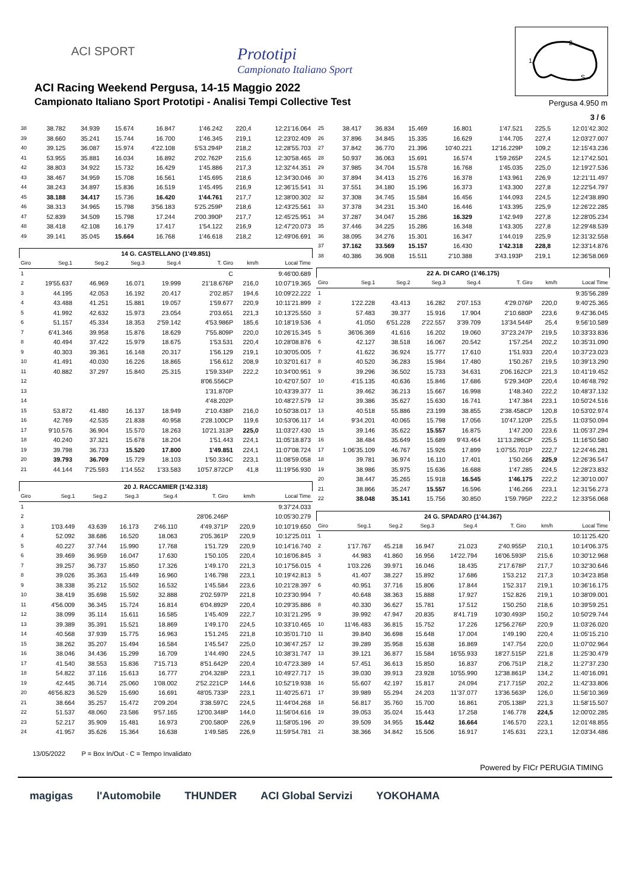ACI SPORT
Prototipi
Campionato Italiano Sport
2
1
S
ACI Racing Weekend Pergusa, 14-15 Maggio 2022
Campionato Italiano Sport Prototipi - Analisi Tempi Collective Test
Pergusa 4.950 m
3 / 6
| 38 | 38.782 | 34.939 | 15.674 | 16.847 | 1'46.242 | 220,4 | 12:21'16.064 |
| 39 | 38.660 | 35.241 | 15.744 | 16.700 | 1'46.345 | 219,1 | 12:23'02.409 |
| 40 | 39.125 | 36.087 | 15.974 | 4'22.108 | 5'53.294P | 218,2 | 12:28'55.703 |
| 41 | 53.955 | 35.881 | 16.034 | 16.892 | 2'02.762P | 215,6 | 12:30'58.465 |
| 42 | 38.803 | 34.922 | 15.732 | 16.429 | 1'45.886 | 217,3 | 12:32'44.351 |
| 43 | 38.467 | 34.959 | 15.708 | 16.561 | 1'45.695 | 218,6 | 12:34'30.046 |
| 44 | 38.243 | 34.897 | 15.836 | 16.519 | 1'45.495 | 216,9 | 12:36'15.541 |
| 45 | 38.188 | 34.417 | 15.736 | 16.420 | 1'44.761 | 217,7 | 12:38'00.302 |
| 46 | 38.313 | 34.965 | 15.798 | 3'56.183 | 5'25.259P | 218,6 | 12:43'25.561 |
| 47 | 52.839 | 34.509 | 15.798 | 17.244 | 2'00.390P | 217,7 | 12:45'25.951 |
| 48 | 38.418 | 42.108 | 16.179 | 17.417 | 1'54.122 | 216,9 | 12:47'20.073 |
| 49 | 39.141 | 35.045 | 15.664 | 16.768 | 1'46.618 | 218,2 | 12:49'06.691 |
14 G. CASTELLANO (1'49.851)
| Giro | Seg.1 | Seg.2 | Seg.3 | Seg.4 | T. Giro | km/h | Local Time |
| --- | --- | --- | --- | --- | --- | --- | --- |
| 1 | | | | | C | | 9:46'00.689 |
| 2 | 19'55.637 | 46.969 | 16.071 | 19.999 | 21'18.676P | 216,0 | 10:07'19.365 |
| 3 | 44.195 | 42.053 | 16.192 | 20.417 | 2'02.857 | 194,6 | 10:09'22.222 |
| 4 | 43.488 | 41.251 | 15.881 | 19.057 | 1'59.677 | 220,9 | 10:11'21.899 |
| 5 | 41.992 | 42.632 | 15.973 | 23.054 | 2'03.651 | 221,3 | 10:13'25.550 |
| 6 | 51.157 | 45.334 | 18.353 | 2'59.142 | 4'53.986P | 185,6 | 10:18'19.536 |
| 7 | 6'41.346 | 39.958 | 15.876 | 18.629 | 7'55.809P | 220,0 | 10:26'15.345 |
| 8 | 40.494 | 37.422 | 15.979 | 18.675 | 1'53.531 | 220,4 | 10:28'08.876 |
| 9 | 40.303 | 39.361 | 16.148 | 20.317 | 1'56.129 | 219,1 | 10:30'05.005 |
| 10 | 41.491 | 40.030 | 16.226 | 18.865 | 1'56.612 | 208,9 | 10:32'01.617 |
| 11 | 40.882 | 37.297 | 15.840 | 25.315 | 1'59.334P | 222,2 | 10:34'00.951 |
| 12 | | | | | 8'06.556CP | | 10:42'07.507 |
| 13 | | | | | 1'31.870P | | 10:43'39.377 |
| 14 | | | | | 4'48.202P | | 10:48'27.579 |
| 15 | 53.872 | 41.480 | 16.137 | 18.949 | 2'10.438P | 216,0 | 10:50'38.017 |
| 16 | 42.769 | 42.535 | 21.838 | 40.958 | 2'28.100CP | 119,6 | 10:53'06.117 |
| 17 | 9'10.576 | 36.904 | 15.570 | 18.263 | 10'21.313P | 225,0 | 11:03'27.430 |
| 18 | 40.240 | 37.321 | 15.678 | 18.204 | 1'51.443 | 224,1 | 11:05'18.873 |
| 19 | 39.798 | 36.733 | 15.520 | 17.800 | 1'49.851 | 224,1 | 11:07'08.724 |
| 20 | 39.793 | 36.709 | 15.729 | 18.103 | 1'50.334C | 223,1 | 11:08'59.058 |
| 21 | 44.144 | 7'25.593 | 1'14.552 | 1'33.583 | 10'57.872CP | 41,8 | 11:19'56.930 |
20 J. RACCAMIER (1'42.318)
| Giro | Seg.1 | Seg.2 | Seg.3 | Seg.4 | T. Giro | km/h | Local Time |
| --- | --- | --- | --- | --- | --- | --- | --- |
| 1 | | | | | | | 9:37'24.033 |
| 2 | | | | | 28'06.246P | | 10:05'30.279 |
| 3 | 1'03.449 | 43.639 | 16.173 | 2'46.110 | 4'49.371P | 220,9 | 10:10'19.650 |
| 4 | 52.092 | 38.686 | 16.520 | 18.063 | 2'05.361P | 220,9 | 10:12'25.011 |
| 5 | 40.227 | 37.744 | 15.990 | 17.768 | 1'51.729 | 220,9 | 10:14'16.740 |
| 6 | 39.469 | 36.959 | 16.047 | 17.630 | 1'50.105 | 220,4 | 10:16'06.845 |
| 7 | 39.257 | 36.737 | 15.850 | 17.326 | 1'49.170 | 221,3 | 10:17'56.015 |
| 8 | 39.026 | 35.363 | 15.449 | 16.960 | 1'46.798 | 223,1 | 10:19'42.813 |
| 9 | 38.338 | 35.212 | 15.502 | 16.532 | 1'45.584 | 223,6 | 10:21'28.397 |
| 10 | 38.419 | 35.698 | 15.592 | 32.888 | 2'02.597P | 221,8 | 10:23'30.994 |
| 11 | 4'56.009 | 36.345 | 15.724 | 16.814 | 6'04.892P | 220,4 | 10:29'35.886 |
| 12 | 38.099 | 35.114 | 15.611 | 16.585 | 1'45.409 | 222,7 | 10:31'21.295 |
| 13 | 39.389 | 35.391 | 15.521 | 18.869 | 1'49.170 | 224,5 | 10:33'10.465 |
| 14 | 40.568 | 37.939 | 15.775 | 16.963 | 1'51.245 | 221,8 | 10:35'01.710 |
| 15 | 38.262 | 35.207 | 15.494 | 16.584 | 1'45.547 | 225,0 | 10:36'47.257 |
| 16 | 38.046 | 34.436 | 15.299 | 16.709 | 1'44.490 | 224,5 | 10:38'31.747 |
| 17 | 41.540 | 38.553 | 15.836 | 7'15.713 | 8'51.642P | 220,4 | 10:47'23.389 |
| 18 | 54.822 | 37.116 | 15.613 | 16.777 | 2'04.328P | 223,1 | 10:49'27.717 |
| 19 | 42.445 | 36.714 | 25.060 | 1'08.002 | 2'52.221CP | 144,6 | 10:52'19.938 |
| 20 | 46'56.823 | 36.529 | 15.690 | 16.691 | 48'05.733P | 223,1 | 11:40'25.671 |
| 21 | 38.664 | 35.257 | 15.472 | 2'09.204 | 3'38.597C | 224,5 | 11:44'04.268 |
| 22 | 51.537 | 48.060 | 23.586 | 9'57.165 | 12'00.348P | 144,0 | 11:56'04.616 |
| 23 | 52.217 | 35.909 | 15.481 | 16.973 | 2'00.580P | 226,9 | 11:58'05.196 |
| 24 | 41.957 | 35.626 | 15.364 | 16.638 | 1'49.585 | 226,9 | 11:59'54.781 |
| 25 | 38.417 | 36.834 | 15.469 | 16.801 | 1'47.521 | 225,5 | 12:01'42.302 |
| 26 | 37.896 | 34.845 | 15.335 | 16.629 | 1'44.705 | 227,4 | 12:03'27.007 |
| 27 | 37.842 | 36.770 | 21.396 | 10'40.221 | 12'16.229P | 109,2 | 12:15'43.236 |
| 28 | 50.937 | 36.063 | 15.691 | 16.574 | 1'59.265P | 224,5 | 12:17'42.501 |
| 29 | 37.985 | 34.704 | 15.578 | 16.768 | 1'45.035 | 225,0 | 12:19'27.536 |
| 30 | 37.894 | 34.413 | 15.276 | 16.378 | 1'43.961 | 226,9 | 12:21'11.497 |
| 31 | 37.551 | 34.180 | 15.196 | 16.373 | 1'43.300 | 227,8 | 12:22'54.797 |
| 32 | 37.308 | 34.745 | 15.584 | 16.456 | 1'44.093 | 224,5 | 12:24'38.890 |
| 33 | 37.378 | 34.231 | 15.340 | 16.446 | 1'43.395 | 225,9 | 12:26'22.285 |
| 34 | 37.287 | 34.047 | 15.286 | 16.329 | 1'42.949 | 227,8 | 12:28'05.234 |
| 35 | 37.446 | 34.225 | 15.286 | 16.348 | 1'43.305 | 227,8 | 12:29'48.539 |
| 36 | 38.095 | 34.276 | 15.301 | 16.347 | 1'44.019 | 225,9 | 12:31'32.558 |
| 37 | 37.162 | 33.569 | 15.157 | 16.430 | 1'42.318 | 228,8 | 12:33'14.876 |
| 38 | 40.386 | 36.908 | 15.511 | 2'10.388 | 3'43.193P | 219,1 | 12:36'58.069 |
22 A. DI CARO (1'46.175)
| Giro | Seg.1 | Seg.2 | Seg.3 | Seg.4 | T. Giro | km/h | Local Time |
| --- | --- | --- | --- | --- | --- | --- | --- |
| 1 | | | | | | | 9:35'56.289 |
| 2 | 1'22.228 | 43.413 | 16.282 | 2'07.153 | 4'29.076P | 220,0 | 9:40'25.365 |
| 3 | 57.483 | 39.377 | 15.916 | 17.904 | 2'10.680P | 223,6 | 9:42'36.045 |
| 4 | 41.050 | 6'51.228 | 2'22.557 | 3'39.709 | 13'34.544P | 25,4 | 9:56'10.589 |
| 5 | 36'06.369 | 41.616 | 16.202 | 19.060 | 37'23.247P | 219,5 | 10:33'33.836 |
| 6 | 42.127 | 38.518 | 16.067 | 20.542 | 1'57.254 | 202,2 | 10:35'31.090 |
| 7 | 41.622 | 36.924 | 15.777 | 17.610 | 1'51.933 | 220,4 | 10:37'23.023 |
| 8 | 40.520 | 36.283 | 15.984 | 17.480 | 1'50.267 | 219,5 | 10:39'13.290 |
| 9 | 39.296 | 36.502 | 15.733 | 34.631 | 2'06.162CP | 221,3 | 10:41'19.452 |
| 10 | 4'15.135 | 40.636 | 15.846 | 17.686 | 5'29.340P | 220,4 | 10:46'48.792 |
| 11 | 39.462 | 36.213 | 15.667 | 16.998 | 1'48.340 | 222,2 | 10:48'37.132 |
| 12 | 39.386 | 35.627 | 15.630 | 16.741 | 1'47.384 | 223,1 | 10:50'24.516 |
| 13 | 40.518 | 55.886 | 23.199 | 38.855 | 2'38.458CP | 120,8 | 10:53'02.974 |
| 14 | 9'34.201 | 40.065 | 15.798 | 17.056 | 10'47.120P | 225,5 | 11:03'50.094 |
| 15 | 39.146 | 35.622 | 15.557 | 16.875 | 1'47.200 | 223,6 | 11:05'37.294 |
| 16 | 38.484 | 35.649 | 15.689 | 9'43.464 | 11'13.286CP | 225,5 | 11:16'50.580 |
| 17 | 1:06'35.109 | 46.767 | 15.926 | 17.899 | 1:07'55.701P | 222,7 | 12:24'46.281 |
| 18 | 39.781 | 36.974 | 16.110 | 17.401 | 1'50.266 | 225,9 | 12:26'36.547 |
| 19 | 38.986 | 35.975 | 15.636 | 16.688 | 1'47.285 | 224,5 | 12:28'23.832 |
| 20 | 38.447 | 35.265 | 15.918 | 16.545 | 1'46.175 | 222,2 | 12:30'10.007 |
| 21 | 38.866 | 35.247 | 15.557 | 16.596 | 1'46.266 | 223,1 | 12:31'56.273 |
| 22 | 38.048 | 35.141 | 15.756 | 30.850 | 1'59.795P | 222,2 | 12:33'56.068 |
24 G. SPADARO (1'44.367)
| Giro | Seg.1 | Seg.2 | Seg.3 | Seg.4 | T. Giro | km/h | Local Time |
| --- | --- | --- | --- | --- | --- | --- | --- |
| 1 | | | | | | | 10:11'25.420 |
| 2 | 1'17.767 | 45.218 | 16.947 | 21.023 | 2'40.955P | 210,1 | 10:14'06.375 |
| 3 | 44.983 | 41.860 | 16.956 | 14'22.794 | 16'06.593P | 215,6 | 10:30'12.968 |
| 4 | 1'03.226 | 39.971 | 16.046 | 18.435 | 2'17.678P | 217,7 | 10:32'30.646 |
| 5 | 41.407 | 38.227 | 15.892 | 17.686 | 1'53.212 | 217,3 | 10:34'23.858 |
| 6 | 40.951 | 37.716 | 15.806 | 17.844 | 1'52.317 | 219,1 | 10:36'16.175 |
| 7 | 40.648 | 38.363 | 15.888 | 17.927 | 1'52.826 | 219,1 | 10:38'09.001 |
| 8 | 40.330 | 36.627 | 15.781 | 17.512 | 1'50.250 | 218,6 | 10:39'59.251 |
| 9 | 39.992 | 47.947 | 20.835 | 8'41.719 | 10'30.493P | 150,2 | 10:50'29.744 |
| 10 | 11'46.483 | 36.815 | 15.752 | 17.226 | 12'56.276P | 220,9 | 11:03'26.020 |
| 11 | 39.840 | 36.698 | 15.648 | 17.004 | 1'49.190 | 220,4 | 11:05'15.210 |
| 12 | 39.289 | 35.958 | 15.638 | 16.869 | 1'47.754 | 220,0 | 11:07'02.964 |
| 13 | 39.121 | 36.877 | 15.584 | 16'55.933 | 18'27.515P | 221,8 | 11:25'30.479 |
| 14 | 57.451 | 36.613 | 15.850 | 16.837 | 2'06.751P | 218,2 | 11:27'37.230 |
| 15 | 39.030 | 39.913 | 23.928 | 10'55.990 | 12'38.861P | 134,2 | 11:40'16.091 |
| 16 | 55.607 | 42.197 | 15.817 | 24.094 | 2'17.715P | 202,2 | 11:42'33.806 |
| 17 | 39.989 | 55.294 | 24.203 | 11'37.077 | 13'36.563P | 126,0 | 11:56'10.369 |
| 18 | 56.817 | 35.760 | 15.700 | 16.861 | 2'05.138P | 221,3 | 11:58'15.507 |
| 19 | 39.053 | 35.024 | 15.443 | 17.258 | 1'46.778 | 224,5 | 12:00'02.285 |
| 20 | 39.509 | 34.955 | 15.442 | 16.664 | 1'46.570 | 223,1 | 12:01'48.855 |
| 21 | 38.366 | 34.842 | 15.506 | 16.917 | 1'45.631 | 223,1 | 12:03'34.486 |
13/05/2022 P = Box In/Out - C = Tempo Invalidato
Powered by FICr PERUGIA TIMING
magigas l'Automobile THUNDER ACI Global Servizi YOKOHAMA